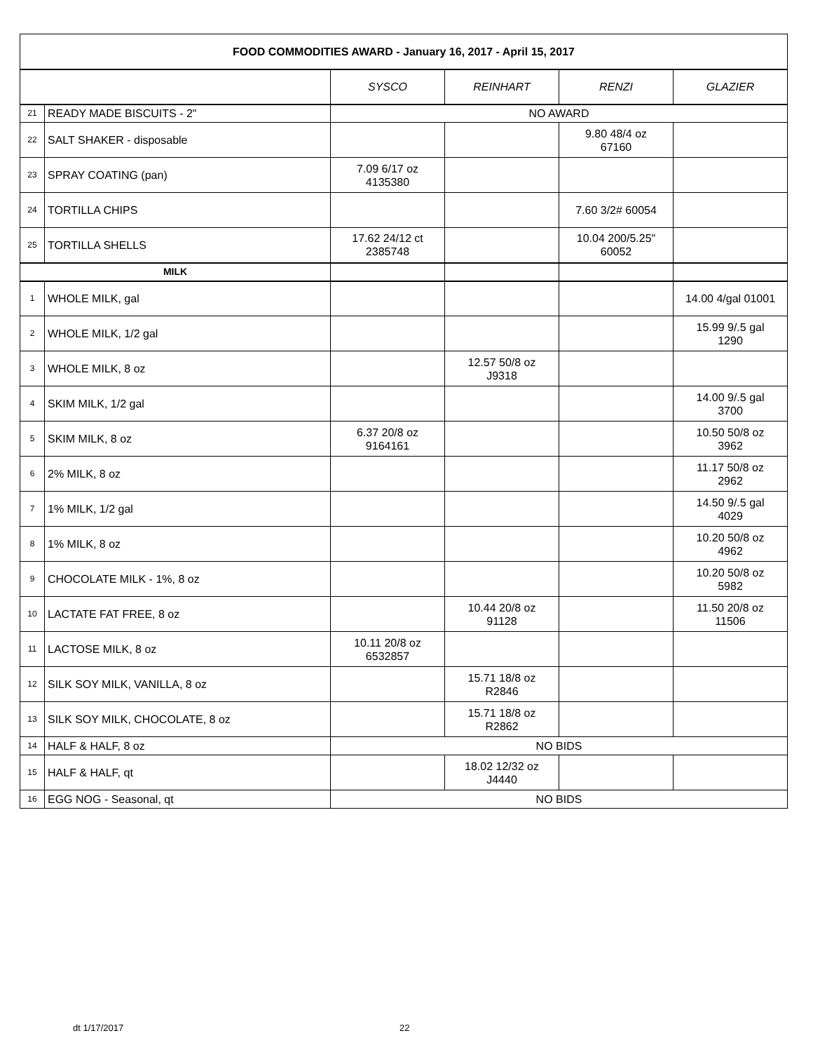| FOOD COMMODITIES AWARD - January 16, 2017 - April 15, 2017 | | | | | |
| --- | --- | --- | --- | --- | --- |
| | | SYSCO | REINHART | RENZI | GLAZIER |
| 21 | READY MADE BISCUITS - 2" | NO AWARD | | | |
| 22 | SALT SHAKER - disposable | | | 9.80 48/4 oz 67160 | |
| 23 | SPRAY COATING (pan) | 7.09 6/17 oz 4135380 | | | |
| 24 | TORTILLA CHIPS | | | 7.60 3/2# 60054 | |
| 25 | TORTILLA SHELLS | 17.62 24/12 ct 2385748 | | 10.04 200/5.25" 60052 | |
| MILK | | | | | |
| 1 | WHOLE MILK, gal | | | | 14.00 4/gal 01001 |
| 2 | WHOLE MILK, 1/2 gal | | | | 15.99 9/.5 gal 1290 |
| 3 | WHOLE MILK, 8 oz | | 12.57 50/8 oz J9318 | | |
| 4 | SKIM MILK, 1/2 gal | | | | 14.00 9/.5 gal 3700 |
| 5 | SKIM MILK, 8 oz | 6.37 20/8 oz 9164161 | | | 10.50 50/8 oz 3962 |
| 6 | 2% MILK, 8 oz | | | | 11.17 50/8 oz 2962 |
| 7 | 1% MILK, 1/2 gal | | | | 14.50 9/.5 gal 4029 |
| 8 | 1% MILK, 8 oz | | | | 10.20 50/8 oz 4962 |
| 9 | CHOCOLATE MILK - 1%, 8 oz | | | | 10.20 50/8 oz 5982 |
| 10 | LACTATE FAT FREE, 8 oz | | 10.44 20/8 oz 91128 | | 11.50 20/8 oz 11506 |
| 11 | LACTOSE MILK, 8 oz | 10.11 20/8 oz 6532857 | | | |
| 12 | SILK SOY MILK, VANILLA, 8 oz | | 15.71 18/8 oz R2846 | | |
| 13 | SILK SOY MILK, CHOCOLATE, 8 oz | | 15.71 18/8 oz R2862 | | |
| 14 | HALF & HALF, 8 oz | NO BIDS | | | |
| 15 | HALF & HALF, qt | | 18.02 12/32 oz J4440 | | |
| 16 | EGG NOG - Seasonal, qt | NO BIDS | | | |
dt 1/17/2017 22